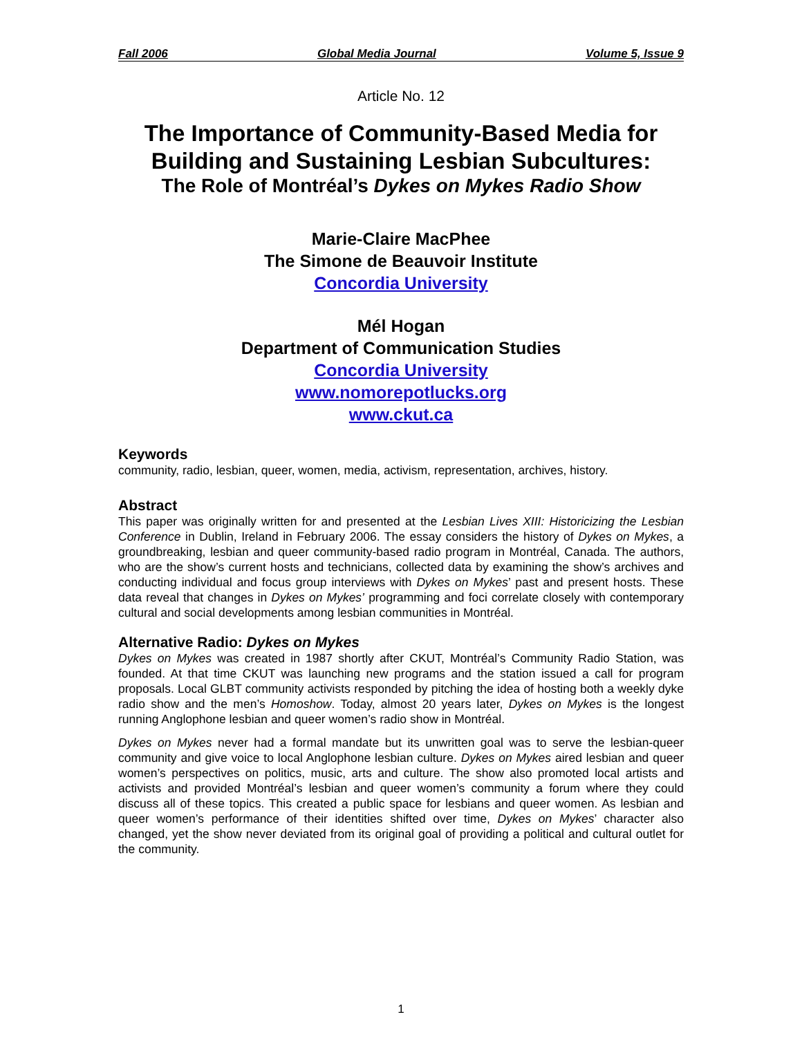Fall 2006 Global Media Journal Volume 5, Issue 9
Article No. 12
The Importance of Community-Based Media for Building and Sustaining Lesbian Subcultures:
The Role of Montréal’s Dykes on Mykes Radio Show
Marie-Claire MacPhee
The Simone de Beauvoir Institute
Concordia University
Mél Hogan
Department of Communication Studies
Concordia University
www.nomorepotlucks.org
www.ckut.ca
Keywords
community, radio, lesbian, queer, women, media, activism, representation, archives, history.
Abstract
This paper was originally written for and presented at the Lesbian Lives XIII: Historicizing the Lesbian Conference in Dublin, Ireland in February 2006. The essay considers the history of Dykes on Mykes, a groundbreaking, lesbian and queer community-based radio program in Montréal, Canada. The authors, who are the show’s current hosts and technicians, collected data by examining the show’s archives and conducting individual and focus group interviews with Dykes on Mykes’ past and present hosts. These data reveal that changes in Dykes on Mykes’ programming and foci correlate closely with contemporary cultural and social developments among lesbian communities in Montréal.
Alternative Radio: Dykes on Mykes
Dykes on Mykes was created in 1987 shortly after CKUT, Montréal’s Community Radio Station, was founded. At that time CKUT was launching new programs and the station issued a call for program proposals. Local GLBT community activists responded by pitching the idea of hosting both a weekly dyke radio show and the men’s Homoshow. Today, almost 20 years later, Dykes on Mykes is the longest running Anglophone lesbian and queer women’s radio show in Montréal.
Dykes on Mykes never had a formal mandate but its unwritten goal was to serve the lesbian-queer community and give voice to local Anglophone lesbian culture. Dykes on Mykes aired lesbian and queer women’s perspectives on politics, music, arts and culture. The show also promoted local artists and activists and provided Montréal’s lesbian and queer women’s community a forum where they could discuss all of these topics. This created a public space for lesbians and queer women. As lesbian and queer women’s performance of their identities shifted over time, Dykes on Mykes’ character also changed, yet the show never deviated from its original goal of providing a political and cultural outlet for the community.
1